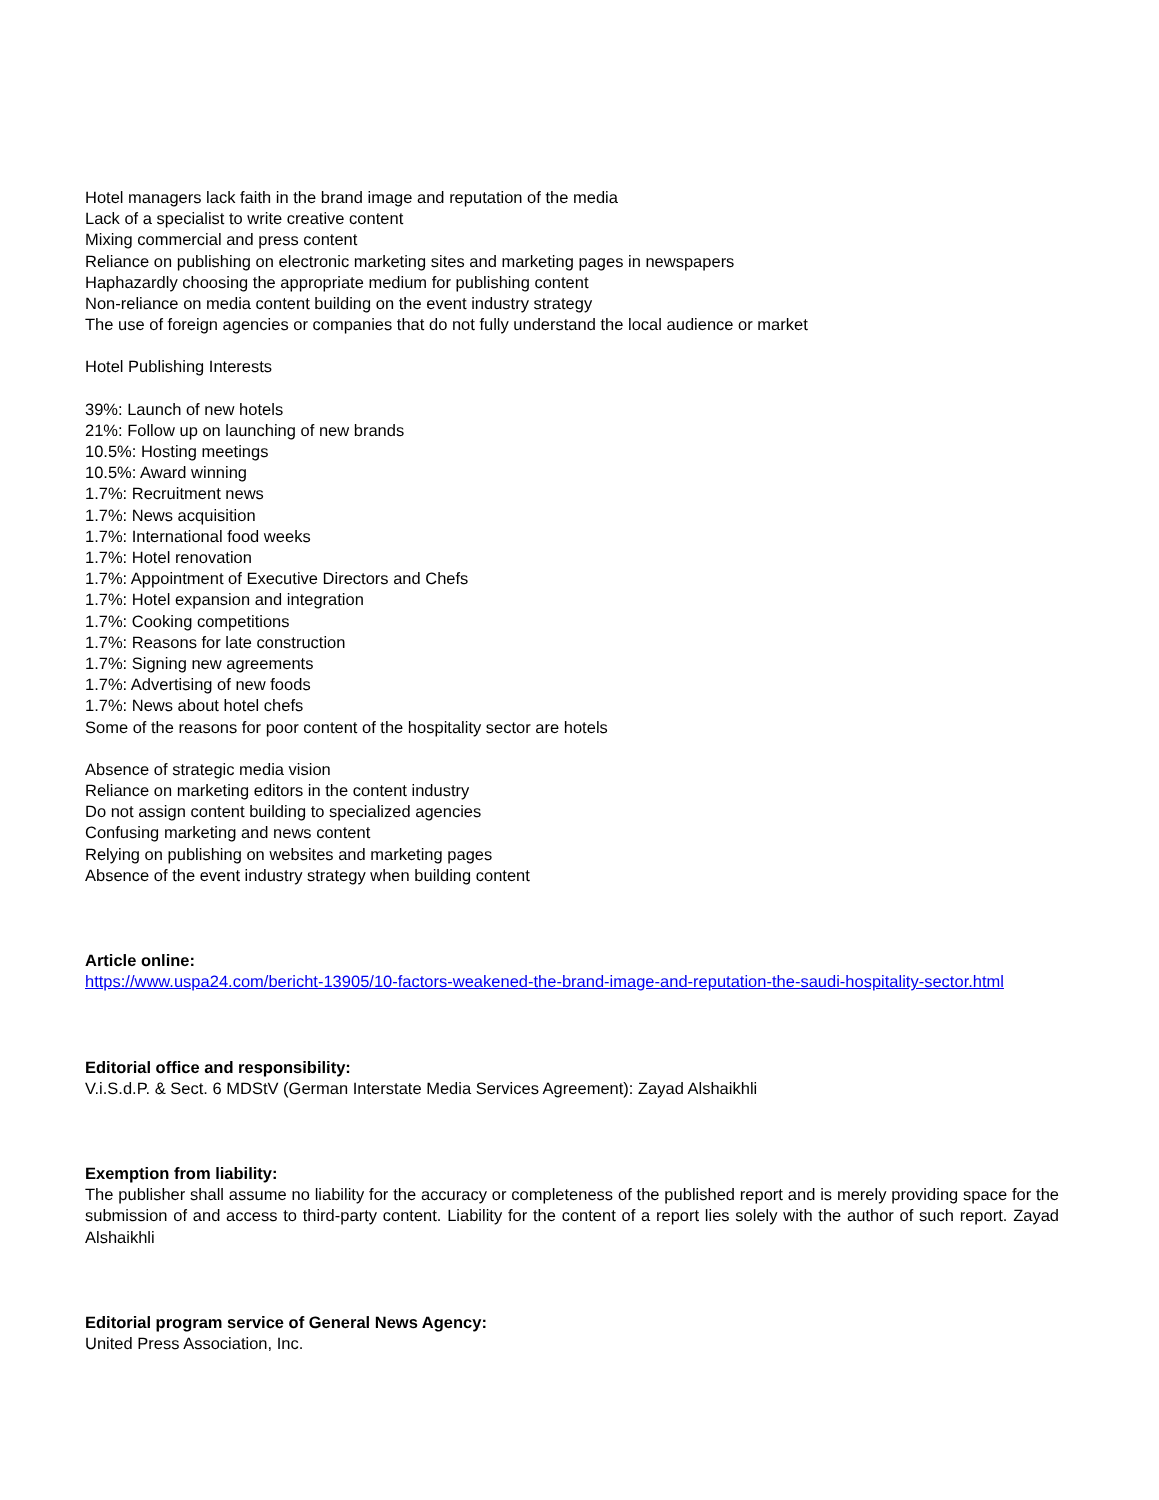Hotel managers lack faith in the brand image and reputation of the media
Lack of a specialist to write creative content
Mixing commercial and press content
Reliance on publishing on electronic marketing sites and marketing pages in newspapers
Haphazardly choosing the appropriate medium for publishing content
Non-reliance on media content building on the event industry strategy
The use of foreign agencies or companies that do not fully understand the local audience or market
Hotel Publishing Interests
39%: Launch of new hotels
21%: Follow up on launching of new brands
10.5%: Hosting meetings
10.5%: Award winning
1.7%: Recruitment news
1.7%: News acquisition
1.7%: International food weeks
1.7%: Hotel renovation
1.7%: Appointment of Executive Directors and Chefs
1.7%: Hotel expansion and integration
1.7%: Cooking competitions
1.7%: Reasons for late construction
1.7%: Signing new agreements
1.7%: Advertising of new foods
1.7%: News about hotel chefs
Some of the reasons for poor content of the hospitality sector are hotels
Absence of strategic media vision
Reliance on marketing editors in the content industry
Do not assign content building to specialized agencies
Confusing marketing and news content
Relying on publishing on websites and marketing pages
Absence of the event industry strategy when building content
Article online:
https://www.uspa24.com/bericht-13905/10-factors-weakened-the-brand-image-and-reputation-the-saudi-hospitality-sector.html
Editorial office and responsibility:
V.i.S.d.P. & Sect. 6 MDStV (German Interstate Media Services Agreement): Zayad Alshaikhli
Exemption from liability:
The publisher shall assume no liability for the accuracy or completeness of the published report and is merely providing space for the submission of and access to third-party content. Liability for the content of a report lies solely with the author of such report. Zayad Alshaikhli
Editorial program service of General News Agency:
United Press Association, Inc.